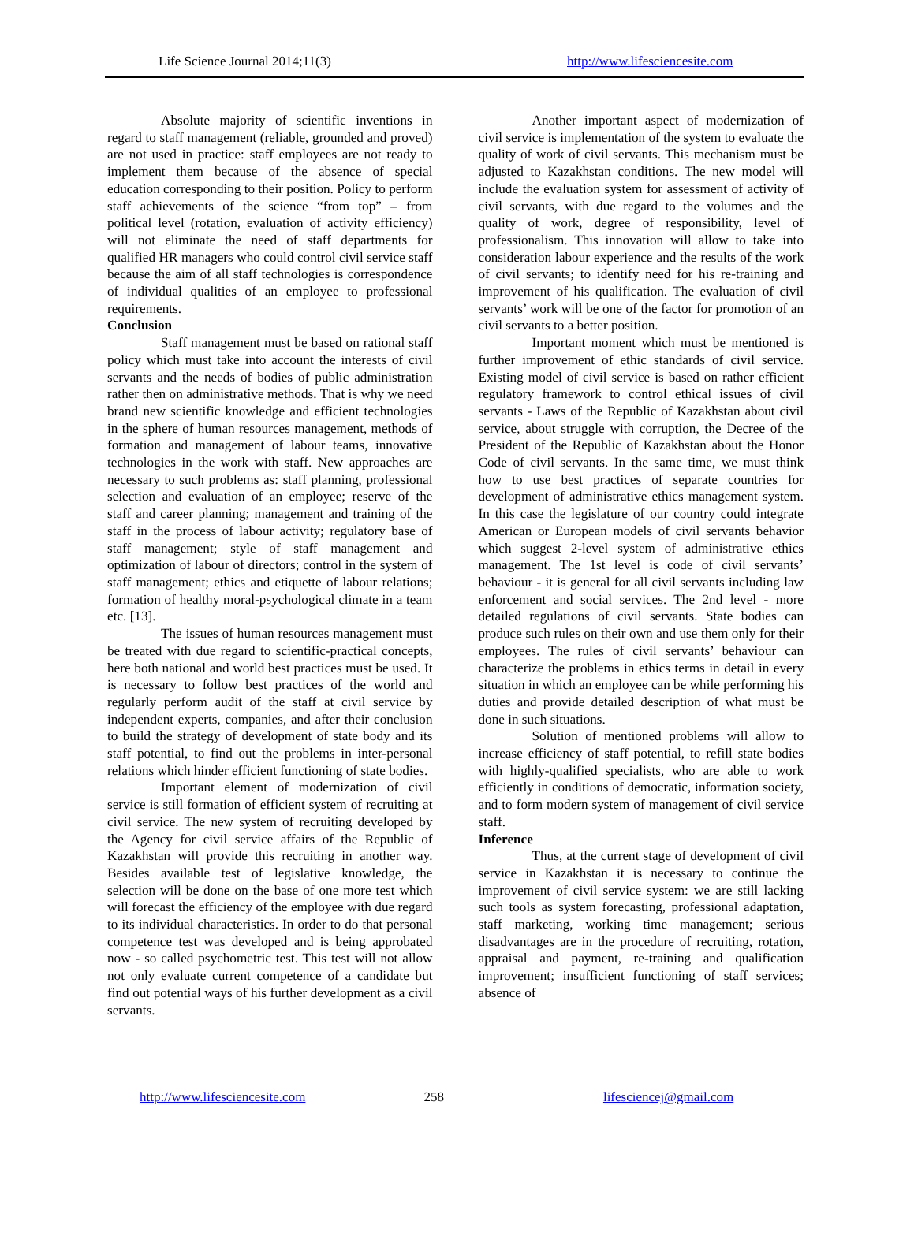Life Science Journal 2014;11(3) http://www.lifesciencesite.com
Absolute majority of scientific inventions in regard to staff management (reliable, grounded and proved) are not used in practice: staff employees are not ready to implement them because of the absence of special education corresponding to their position. Policy to perform staff achievements of the science “from top” – from political level (rotation, evaluation of activity efficiency) will not eliminate the need of staff departments for qualified HR managers who could control civil service staff because the aim of all staff technologies is correspondence of individual qualities of an employee to professional requirements.
Conclusion
Staff management must be based on rational staff policy which must take into account the interests of civil servants and the needs of bodies of public administration rather then on administrative methods. That is why we need brand new scientific knowledge and efficient technologies in the sphere of human resources management, methods of formation and management of labour teams, innovative technologies in the work with staff. New approaches are necessary to such problems as: staff planning, professional selection and evaluation of an employee; reserve of the staff and career planning; management and training of the staff in the process of labour activity; regulatory base of staff management; style of staff management and optimization of labour of directors; control in the system of staff management; ethics and etiquette of labour relations; formation of healthy moral-psychological climate in a team etc. [13].
The issues of human resources management must be treated with due regard to scientific-practical concepts, here both national and world best practices must be used. It is necessary to follow best practices of the world and regularly perform audit of the staff at civil service by independent experts, companies, and after their conclusion to build the strategy of development of state body and its staff potential, to find out the problems in inter-personal relations which hinder efficient functioning of state bodies.
Important element of modernization of civil service is still formation of efficient system of recruiting at civil service. The new system of recruiting developed by the Agency for civil service affairs of the Republic of Kazakhstan will provide this recruiting in another way. Besides available test of legislative knowledge, the selection will be done on the base of one more test which will forecast the efficiency of the employee with due regard to its individual characteristics. In order to do that personal competence test was developed and is being approbated now - so called psychometric test. This test will not allow not only evaluate current competence of a candidate but find out potential ways of his further development as a civil servants.
Another important aspect of modernization of civil service is implementation of the system to evaluate the quality of work of civil servants. This mechanism must be adjusted to Kazakhstan conditions. The new model will include the evaluation system for assessment of activity of civil servants, with due regard to the volumes and the quality of work, degree of responsibility, level of professionalism. This innovation will allow to take into consideration labour experience and the results of the work of civil servants; to identify need for his re-training and improvement of his qualification. The evaluation of civil servants’ work will be one of the factor for promotion of an civil servants to a better position.
Important moment which must be mentioned is further improvement of ethic standards of civil service. Existing model of civil service is based on rather efficient regulatory framework to control ethical issues of civil servants - Laws of the Republic of Kazakhstan about civil service, about struggle with corruption, the Decree of the President of the Republic of Kazakhstan about the Honor Code of civil servants. In the same time, we must think how to use best practices of separate countries for development of administrative ethics management system. In this case the legislature of our country could integrate American or European models of civil servants behavior which suggest 2-level system of administrative ethics management. The 1st level is code of civil servants’ behaviour - it is general for all civil servants including law enforcement and social services. The 2nd level - more detailed regulations of civil servants. State bodies can produce such rules on their own and use them only for their employees. The rules of civil servants’ behaviour can characterize the problems in ethics terms in detail in every situation in which an employee can be while performing his duties and provide detailed description of what must be done in such situations.
Solution of mentioned problems will allow to increase efficiency of staff potential, to refill state bodies with highly-qualified specialists, who are able to work efficiently in conditions of democratic, information society, and to form modern system of management of civil service staff.
Inference
Thus, at the current stage of development of civil service in Kazakhstan it is necessary to continue the improvement of civil service system: we are still lacking such tools as system forecasting, professional adaptation, staff marketing, working time management; serious disadvantages are in the procedure of recruiting, rotation, appraisal and payment, re-training and qualification improvement; insufficient functioning of staff services; absence of
http://www.lifesciencesite.com 258 lifesciencej@gmail.com